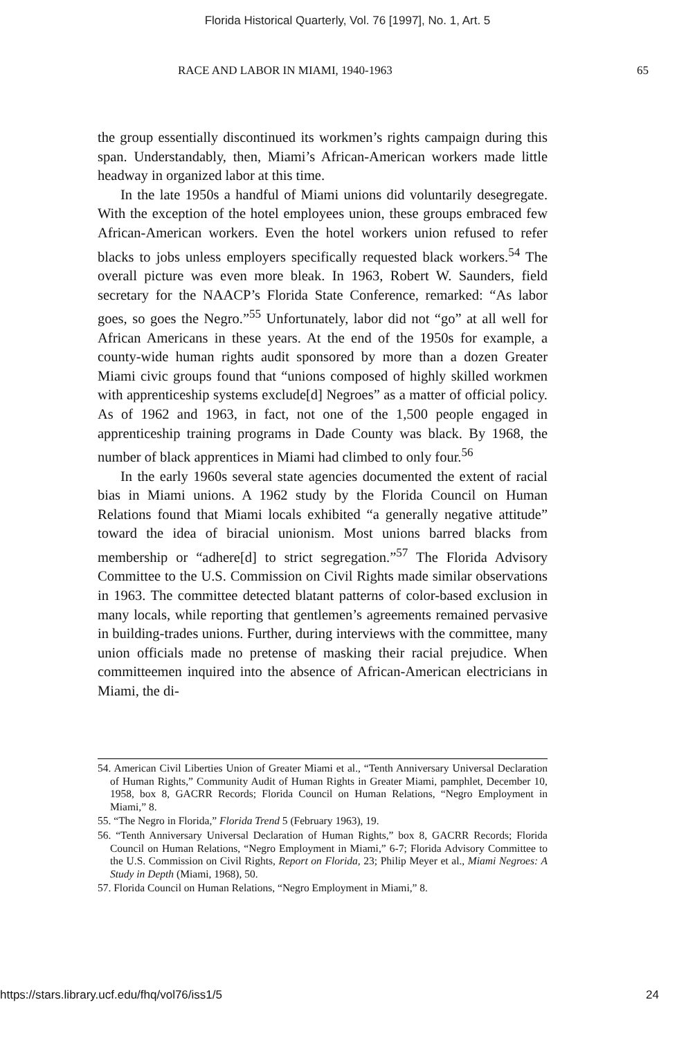Florida Historical Quarterly, Vol. 76 [1997], No. 1, Art. 5
RACE AND LABOR IN MIAMI, 1940-1963 65
the group essentially discontinued its workmen’s rights campaign during this span. Understandably, then, Miami’s African-American workers made little headway in organized labor at this time.
In the late 1950s a handful of Miami unions did voluntarily desegregate. With the exception of the hotel employees union, these groups embraced few African-American workers. Even the hotel workers union refused to refer blacks to jobs unless employers specifically requested black workers.<sup>54</sup> The overall picture was even more bleak. In 1963, Robert W. Saunders, field secretary for the NAACP’s Florida State Conference, remarked: “As labor goes, so goes the Negro.”<sup>55</sup> Unfortunately, labor did not “go” at all well for African Americans in these years. At the end of the 1950s for example, a county-wide human rights audit sponsored by more than a dozen Greater Miami civic groups found that “unions composed of highly skilled workmen with apprenticeship systems exclude[d] Negroes” as a matter of official policy. As of 1962 and 1963, in fact, not one of the 1,500 people engaged in apprenticeship training programs in Dade County was black. By 1968, the number of black apprentices in Miami had climbed to only four.<sup>56</sup>
In the early 1960s several state agencies documented the extent of racial bias in Miami unions. A 1962 study by the Florida Council on Human Relations found that Miami locals exhibited “a generally negative attitude” toward the idea of biracial unionism. Most unions barred blacks from membership or “adhere[d] to strict segregation.”<sup>57</sup> The Florida Advisory Committee to the U.S. Commission on Civil Rights made similar observations in 1963. The committee detected blatant patterns of color-based exclusion in many locals, while reporting that gentlemen’s agreements remained pervasive in building-trades unions. Further, during interviews with the committee, many union officials made no pretense of masking their racial prejudice. When committeemen inquired into the absence of African-American electricians in Miami, the di-
54. American Civil Liberties Union of Greater Miami et al., “Tenth Anniversary Universal Declaration of Human Rights,” Community Audit of Human Rights in Greater Miami, pamphlet, December 10, 1958, box 8, GACRR Records; Florida Council on Human Relations, “Negro Employment in Miami,” 8.
55. “The Negro in Florida,” Florida Trend 5 (February 1963), 19.
56. “Tenth Anniversary Universal Declaration of Human Rights,” box 8, GACRR Records; Florida Council on Human Relations, “Negro Employment in Miami,” 6-7; Florida Advisory Committee to the U.S. Commission on Civil Rights, Report on Florida, 23; Philip Meyer et al., Miami Negroes: A Study in Depth (Miami, 1968), 50.
57. Florida Council on Human Relations, “Negro Employment in Miami,” 8.
https://stars.library.ucf.edu/fhq/vol76/iss1/5 24